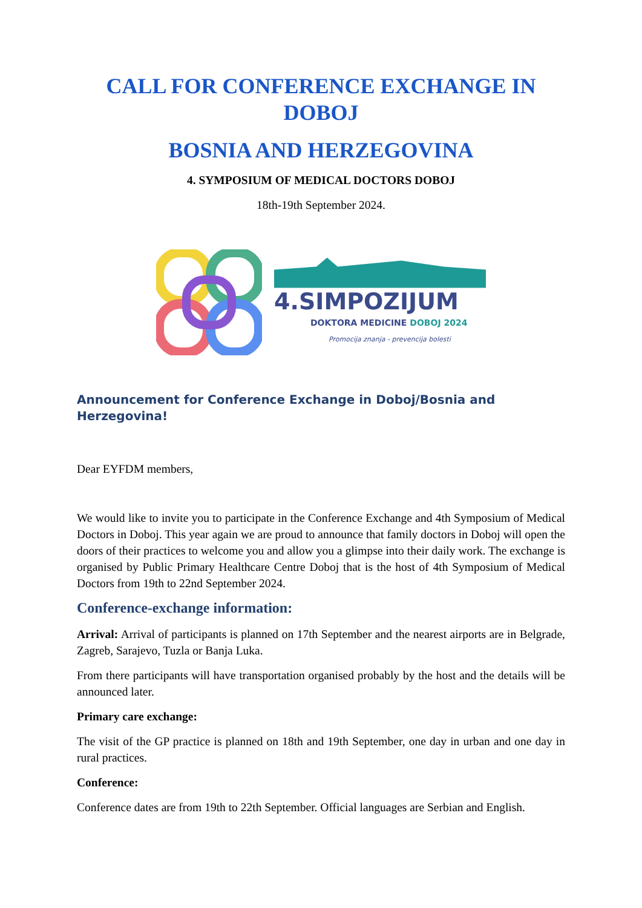CALL FOR CONFERENCE EXCHANGE IN DOBOJ
BOSNIA AND HERZEGOVINA
4. SYMPOSIUM OF MEDICAL DOCTORS DOBOJ
18th-19th September 2024.
4.SIMPOZIJUM
DOKTORA MEDICINE DOBOJ 2024
Promocija znanja - prevencija bolesti
Announcement for Conference Exchange in Doboj/Bosnia and Herzegovina!
Dear EYFDM members,
We would like to invite you to participate in the Conference Exchange and 4th Symposium of Medical Doctors in Doboj. This year again we are proud to announce that family doctors in Doboj will open the doors of their practices to welcome you and allow you a glimpse into their daily work. The exchange is organised by Public Primary Healthcare Centre Doboj that is the host of 4th Symposium of Medical Doctors from 19th to 22nd September 2024.
Conference-exchange information:
Arrival: Arrival of participants is planned on 17th September and the nearest airports are in Belgrade, Zagreb, Sarajevo, Tuzla or Banja Luka.
From there participants will have transportation organised probably by the host and the details will be announced later.
Primary care exchange:
The visit of the GP practice is planned on 18th and 19th September, one day in urban and one day in rural practices.
Conference:
Conference dates are from 19th to 22th September. Official languages are Serbian and English.